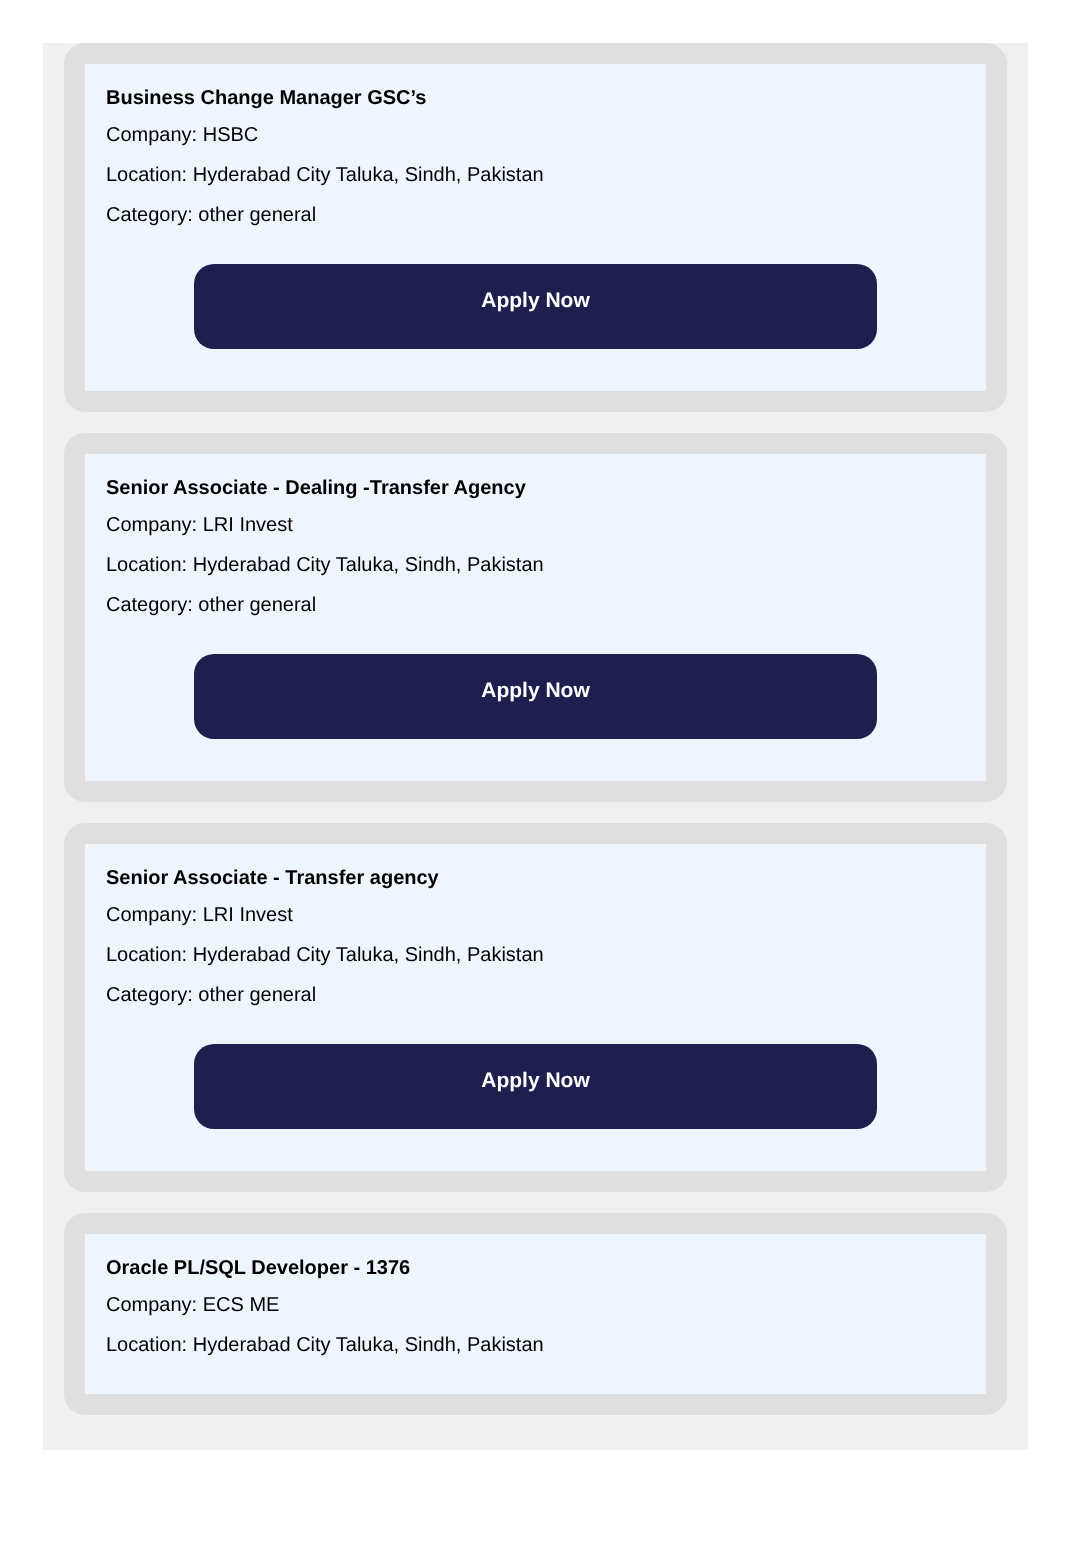Business Change Manager GSC’s
Company: HSBC
Location: Hyderabad City Taluka, Sindh, Pakistan
Category: other general
Apply Now
Senior Associate - Dealing -Transfer Agency
Company: LRI Invest
Location: Hyderabad City Taluka, Sindh, Pakistan
Category: other general
Apply Now
Senior Associate - Transfer agency
Company: LRI Invest
Location: Hyderabad City Taluka, Sindh, Pakistan
Category: other general
Apply Now
Oracle PL/SQL Developer - 1376
Company: ECS ME
Location: Hyderabad City Taluka, Sindh, Pakistan